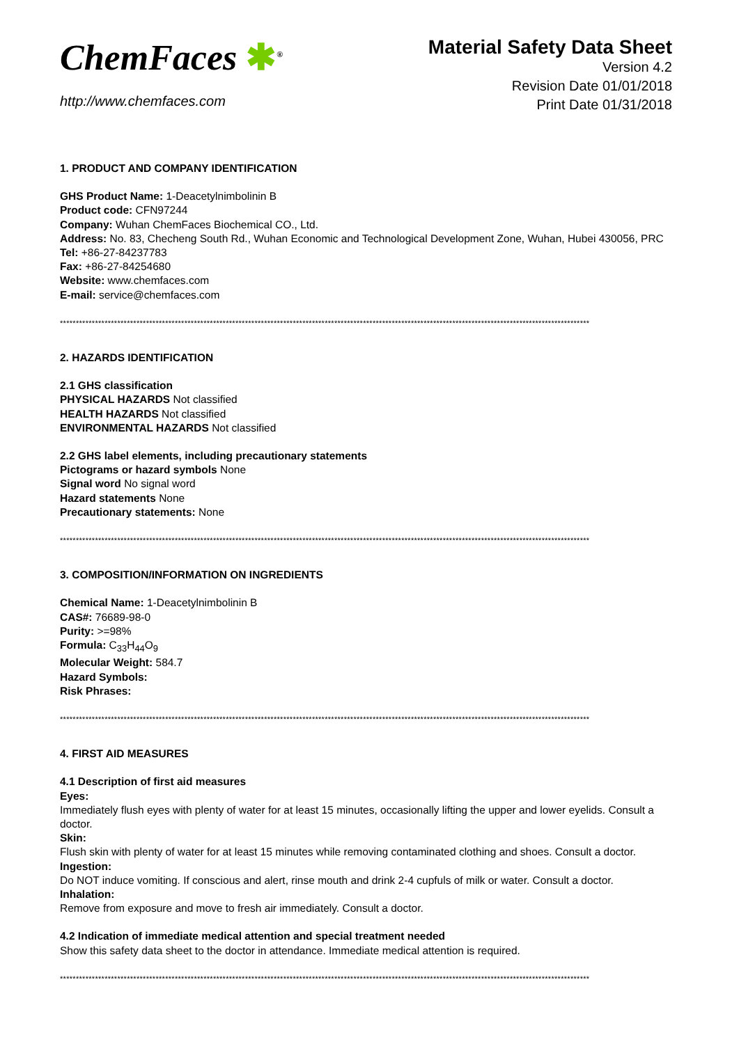ChemFaces ✱<sup>®</sup>
http://www.chemfaces.com
Material Safety Data Sheet
Version 4.2
Revision Date 01/01/2018
Print Date 01/31/2018
1. PRODUCT AND COMPANY IDENTIFICATION
GHS Product Name: 1-Deacetylnimbolinin B
Product code: CFN97244
Company: Wuhan ChemFaces Biochemical CO., Ltd.
Address: No. 83, Checheng South Rd., Wuhan Economic and Technological Development Zone, Wuhan, Hubei 430056, PRC
Tel: +86-27-84237783
Fax: +86-27-84254680
Website: www.chemfaces.com
E-mail: service@chemfaces.com
**********************************************************************************************************************************************************************
2. HAZARDS IDENTIFICATION
2.1 GHS classification
PHYSICAL HAZARDS Not classified
HEALTH HAZARDS Not classified
ENVIRONMENTAL HAZARDS Not classified
2.2 GHS label elements, including precautionary statements
Pictograms or hazard symbols None
Signal word No signal word
Hazard statements None
Precautionary statements: None
**********************************************************************************************************************************************************************
3. COMPOSITION/INFORMATION ON INGREDIENTS
Chemical Name: 1-Deacetylnimbolinin B
CAS#: 76689-98-0
Purity: >=98%
Formula: C<sub>33</sub>H<sub>44</sub>O<sub>9</sub>
Molecular Weight: 584.7
Hazard Symbols:
Risk Phrases:
**********************************************************************************************************************************************************************
4. FIRST AID MEASURES
4.1 Description of first aid measures
Eyes:
Immediately flush eyes with plenty of water for at least 15 minutes, occasionally lifting the upper and lower eyelids. Consult a doctor.
Skin:
Flush skin with plenty of water for at least 15 minutes while removing contaminated clothing and shoes. Consult a doctor.
Ingestion:
Do NOT induce vomiting. If conscious and alert, rinse mouth and drink 2-4 cupfuls of milk or water. Consult a doctor.
Inhalation:
Remove from exposure and move to fresh air immediately. Consult a doctor.
4.2 Indication of immediate medical attention and special treatment needed
Show this safety data sheet to the doctor in attendance. Immediate medical attention is required.
**********************************************************************************************************************************************************************